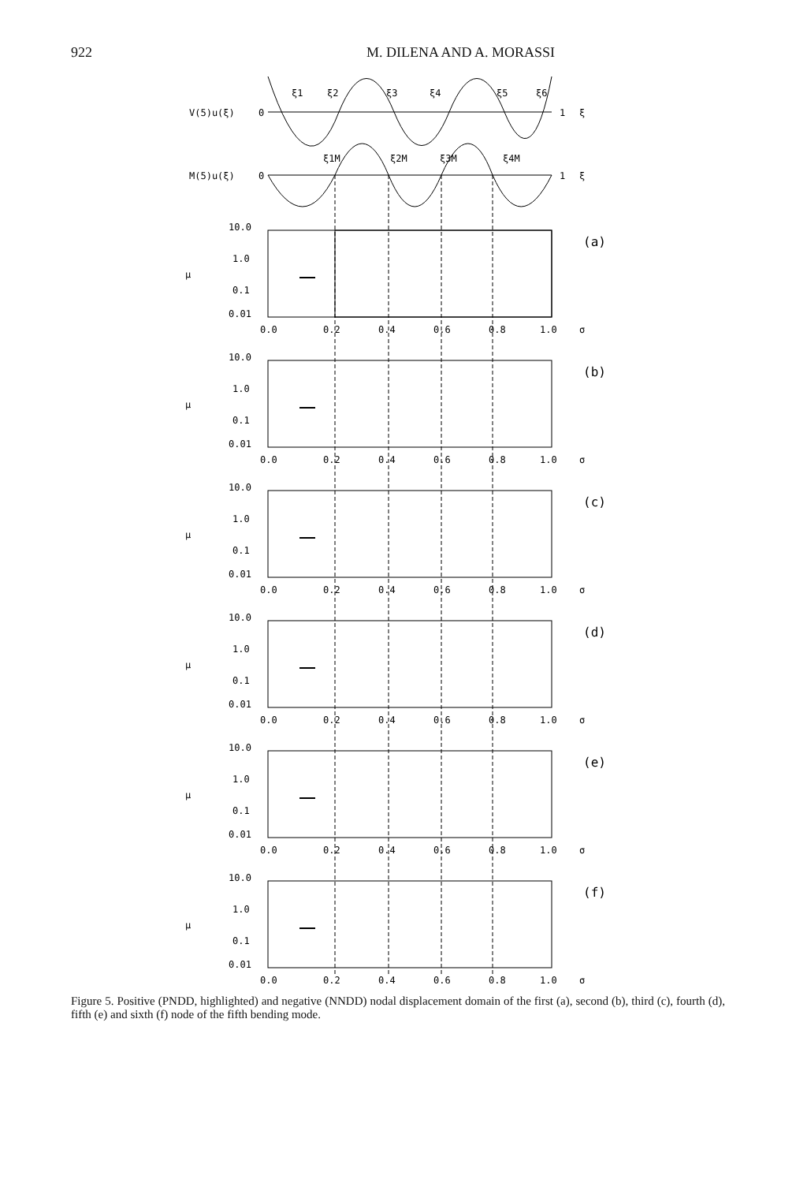922 M. DILENA AND A. MORASSI
V(5)u(ξ)
0
1
ξ
ξ1
ξ2
ξ3
ξ4
ξ5
ξ6
M(5)u(ξ)
0
1
ξ
ξ1M
ξ2M
ξ3M
ξ4M
10.0
1.0
0.1
0.01
μ
0.0
0.2
0.4
0.6
0.8
1.0
σ
(a)
(b)
(c)
(d)
(e)
(f)
Figure 5. Positive (PNDD, highlighted) and negative (NNDD) nodal displacement domain of the first (a), second (b), third (c), fourth (d), fifth (e) and sixth (f) node of the fifth bending mode.